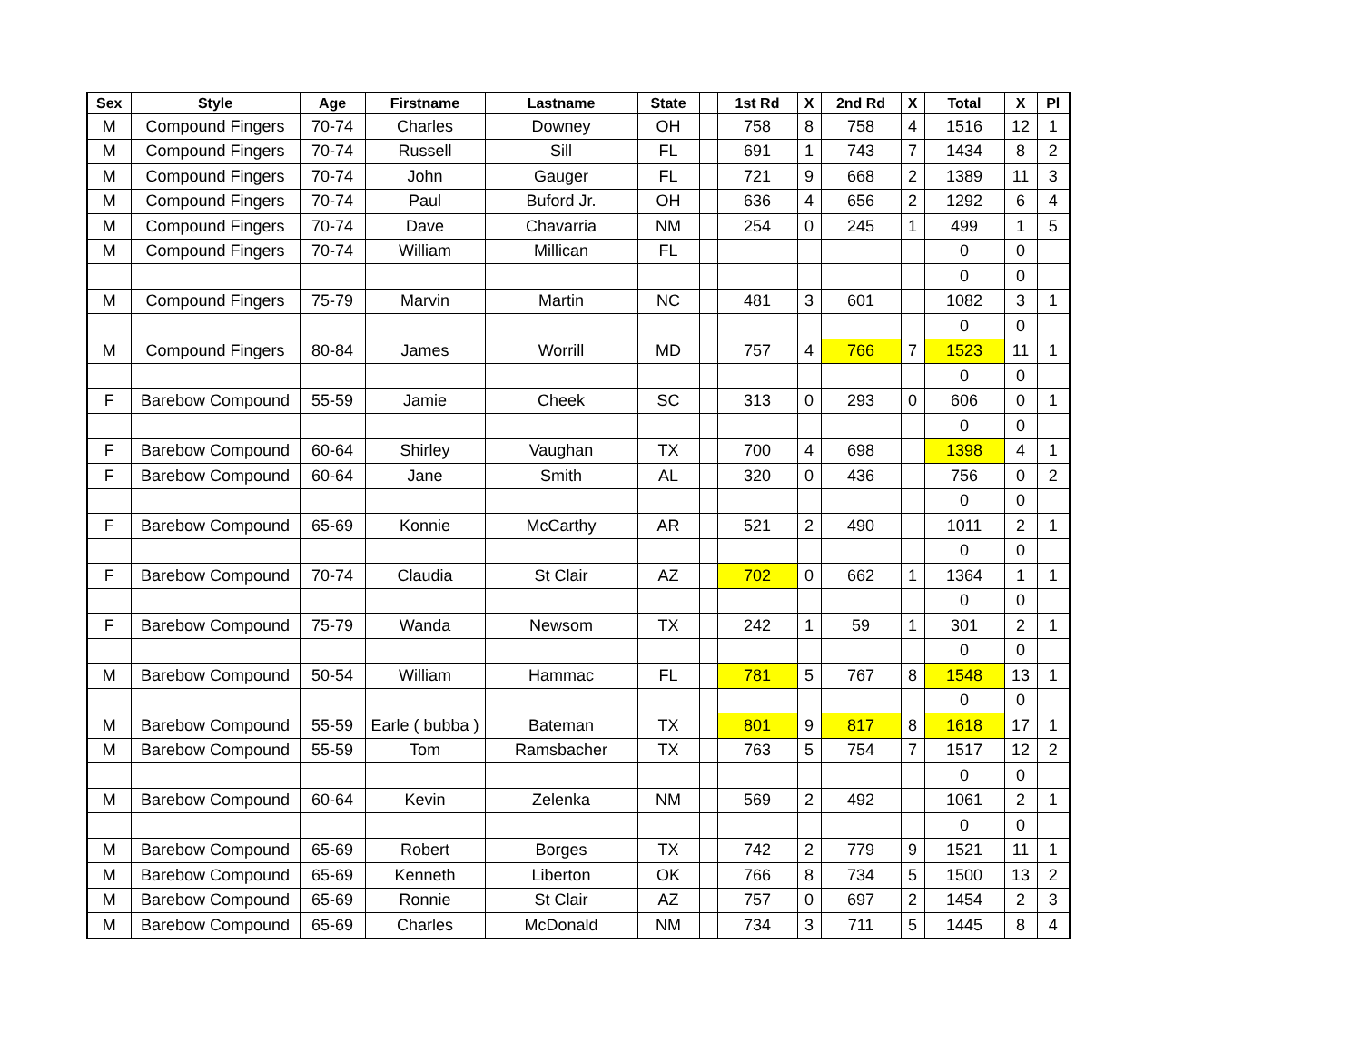| Sex | Style | Age | Firstname | Lastname | State | | 1st Rd | X | 2nd Rd | X | Total | X | Pl |
| --- | --- | --- | --- | --- | --- | --- | --- | --- | --- | --- | --- | --- | --- |
| M | Compound Fingers | 70-74 | Charles | Downey | OH | | 758 | 8 | 758 | 4 | 1516 | 12 | 1 |
| M | Compound Fingers | 70-74 | Russell | Sill | FL | | 691 | 1 | 743 | 7 | 1434 | 8 | 2 |
| M | Compound Fingers | 70-74 | John | Gauger | FL | | 721 | 9 | 668 | 2 | 1389 | 11 | 3 |
| M | Compound Fingers | 70-74 | Paul | Buford Jr. | OH | | 636 | 4 | 656 | 2 | 1292 | 6 | 4 |
| M | Compound Fingers | 70-74 | Dave | Chavarria | NM | | 254 | 0 | 245 | 1 | 499 | 1 | 5 |
| M | Compound Fingers | 70-74 | William | Millican | FL | | | | | | 0 | 0 | |
| | | | | | | | | | | | 0 | 0 | |
| M | Compound Fingers | 75-79 | Marvin | Martin | NC | | 481 | 3 | 601 | | 1082 | 3 | 1 |
| | | | | | | | | | | | 0 | 0 | |
| M | Compound Fingers | 80-84 | James | Worrill | MD | | 757 | 4 | 766 | 7 | 1523 | 11 | 1 |
| | | | | | | | | | | | 0 | 0 | |
| F | Barebow Compound | 55-59 | Jamie | Cheek | SC | | 313 | 0 | 293 | 0 | 606 | 0 | 1 |
| | | | | | | | | | | | 0 | 0 | |
| F | Barebow Compound | 60-64 | Shirley | Vaughan | TX | | 700 | 4 | 698 | | 1398 | 4 | 1 |
| F | Barebow Compound | 60-64 | Jane | Smith | AL | | 320 | 0 | 436 | | 756 | 0 | 2 |
| | | | | | | | | | | | 0 | 0 | |
| F | Barebow Compound | 65-69 | Konnie | McCarthy | AR | | 521 | 2 | 490 | | 1011 | 2 | 1 |
| | | | | | | | | | | | 0 | 0 | |
| F | Barebow Compound | 70-74 | Claudia | St Clair | AZ | | 702 | 0 | 662 | 1 | 1364 | 1 | 1 |
| | | | | | | | | | | | 0 | 0 | |
| F | Barebow Compound | 75-79 | Wanda | Newsom | TX | | 242 | 1 | 59 | 1 | 301 | 2 | 1 |
| | | | | | | | | | | | 0 | 0 | |
| M | Barebow Compound | 50-54 | William | Hammac | FL | | 781 | 5 | 767 | 8 | 1548 | 13 | 1 |
| | | | | | | | | | | | 0 | 0 | |
| M | Barebow Compound | 55-59 | Earle ( bubba ) | Bateman | TX | | 801 | 9 | 817 | 8 | 1618 | 17 | 1 |
| M | Barebow Compound | 55-59 | Tom | Ramsbacher | TX | | 763 | 5 | 754 | 7 | 1517 | 12 | 2 |
| | | | | | | | | | | | 0 | 0 | |
| M | Barebow Compound | 60-64 | Kevin | Zelenka | NM | | 569 | 2 | 492 | | 1061 | 2 | 1 |
| | | | | | | | | | | | 0 | 0 | |
| M | Barebow Compound | 65-69 | Robert | Borges | TX | | 742 | 2 | 779 | 9 | 1521 | 11 | 1 |
| M | Barebow Compound | 65-69 | Kenneth | Liberton | OK | | 766 | 8 | 734 | 5 | 1500 | 13 | 2 |
| M | Barebow Compound | 65-69 | Ronnie | St Clair | AZ | | 757 | 0 | 697 | 2 | 1454 | 2 | 3 |
| M | Barebow Compound | 65-69 | Charles | McDonald | NM | | 734 | 3 | 711 | 5 | 1445 | 8 | 4 |